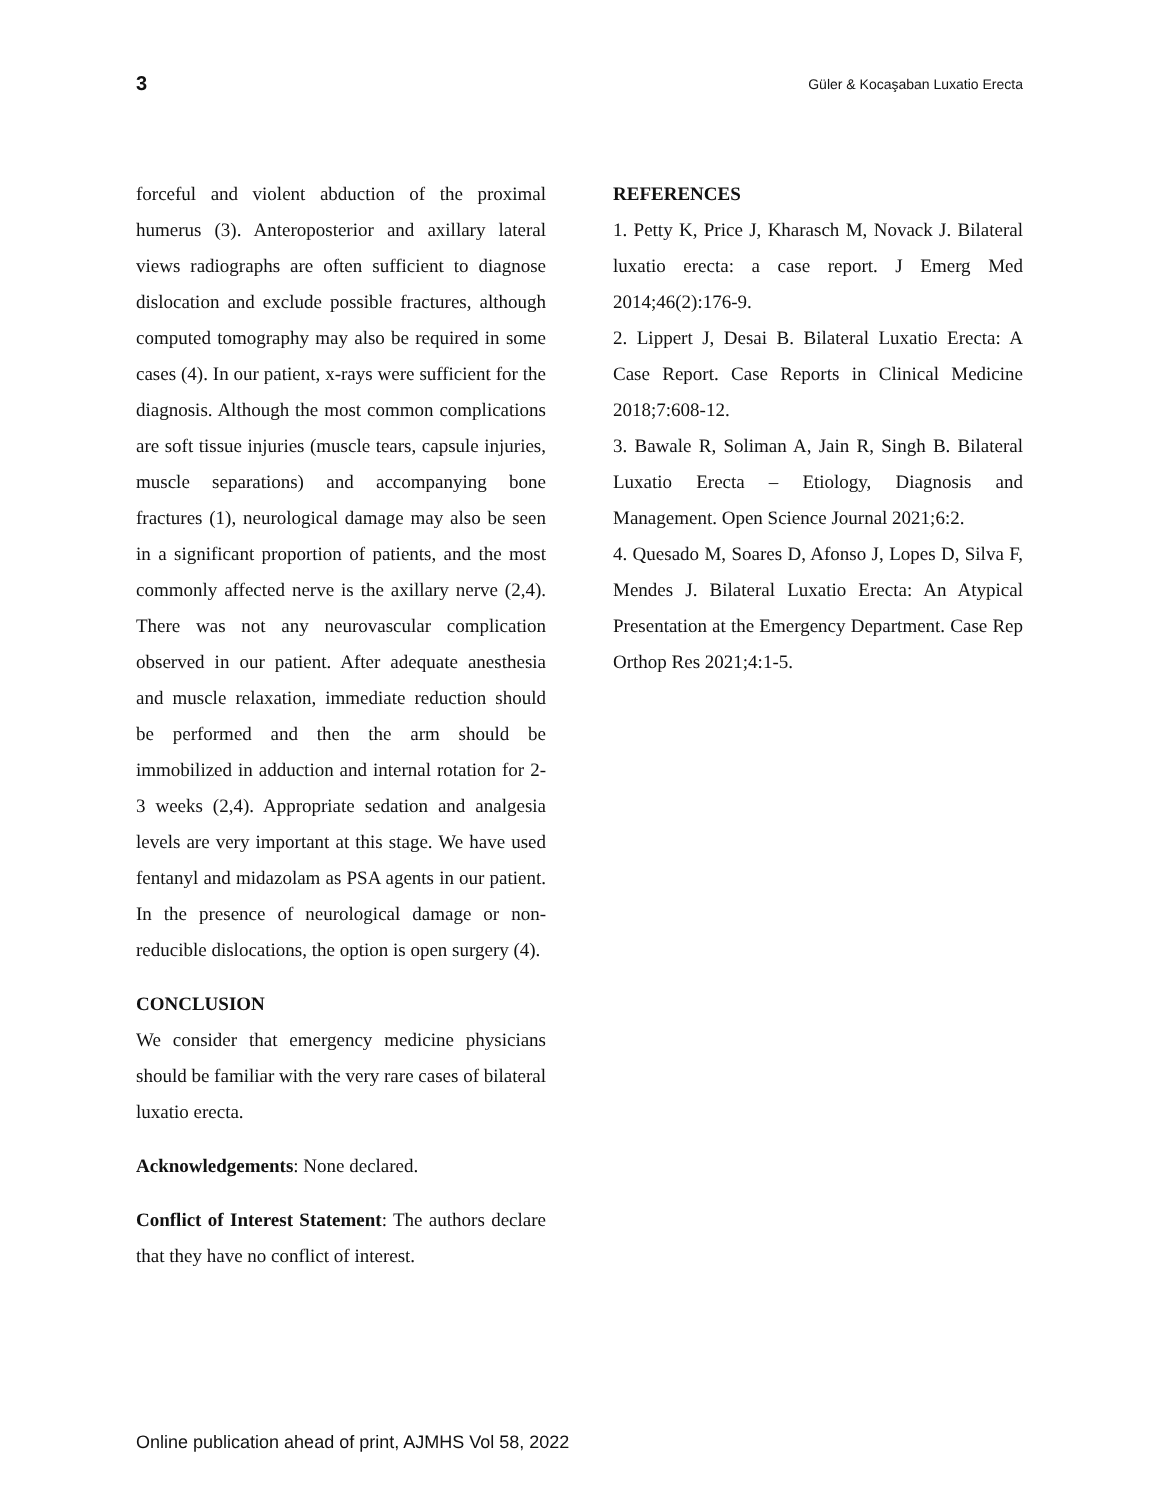3 Güler & Kocaşaban Luxatio Erecta
forceful and violent abduction of the proximal humerus (3). Anteroposterior and axillary lateral views radiographs are often sufficient to diagnose dislocation and exclude possible fractures, although computed tomography may also be required in some cases (4). In our patient, x-rays were sufficient for the diagnosis. Although the most common complications are soft tissue injuries (muscle tears, capsule injuries, muscle separations) and accompanying bone fractures (1), neurological damage may also be seen in a significant proportion of patients, and the most commonly affected nerve is the axillary nerve (2,4). There was not any neurovascular complication observed in our patient. After adequate anesthesia and muscle relaxation, immediate reduction should be performed and then the arm should be immobilized in adduction and internal rotation for 2-3 weeks (2,4). Appropriate sedation and analgesia levels are very important at this stage. We have used fentanyl and midazolam as PSA agents in our patient. In the presence of neurological damage or non-reducible dislocations, the option is open surgery (4).
CONCLUSION
We consider that emergency medicine physicians should be familiar with the very rare cases of bilateral luxatio erecta.
Acknowledgements: None declared.
Conflict of Interest Statement: The authors declare that they have no conflict of interest.
REFERENCES
1. Petty K, Price J, Kharasch M, Novack J. Bilateral luxatio erecta: a case report. J Emerg Med 2014;46(2):176-9.
2. Lippert J, Desai B. Bilateral Luxatio Erecta: A Case Report. Case Reports in Clinical Medicine 2018;7:608-12.
3. Bawale R, Soliman A, Jain R, Singh B. Bilateral Luxatio Erecta – Etiology, Diagnosis and Management. Open Science Journal 2021;6:2.
4. Quesado M, Soares D, Afonso J, Lopes D, Silva F, Mendes J. Bilateral Luxatio Erecta: An Atypical Presentation at the Emergency Department. Case Rep Orthop Res 2021;4:1-5.
Online publication ahead of print, AJMHS Vol 58, 2022